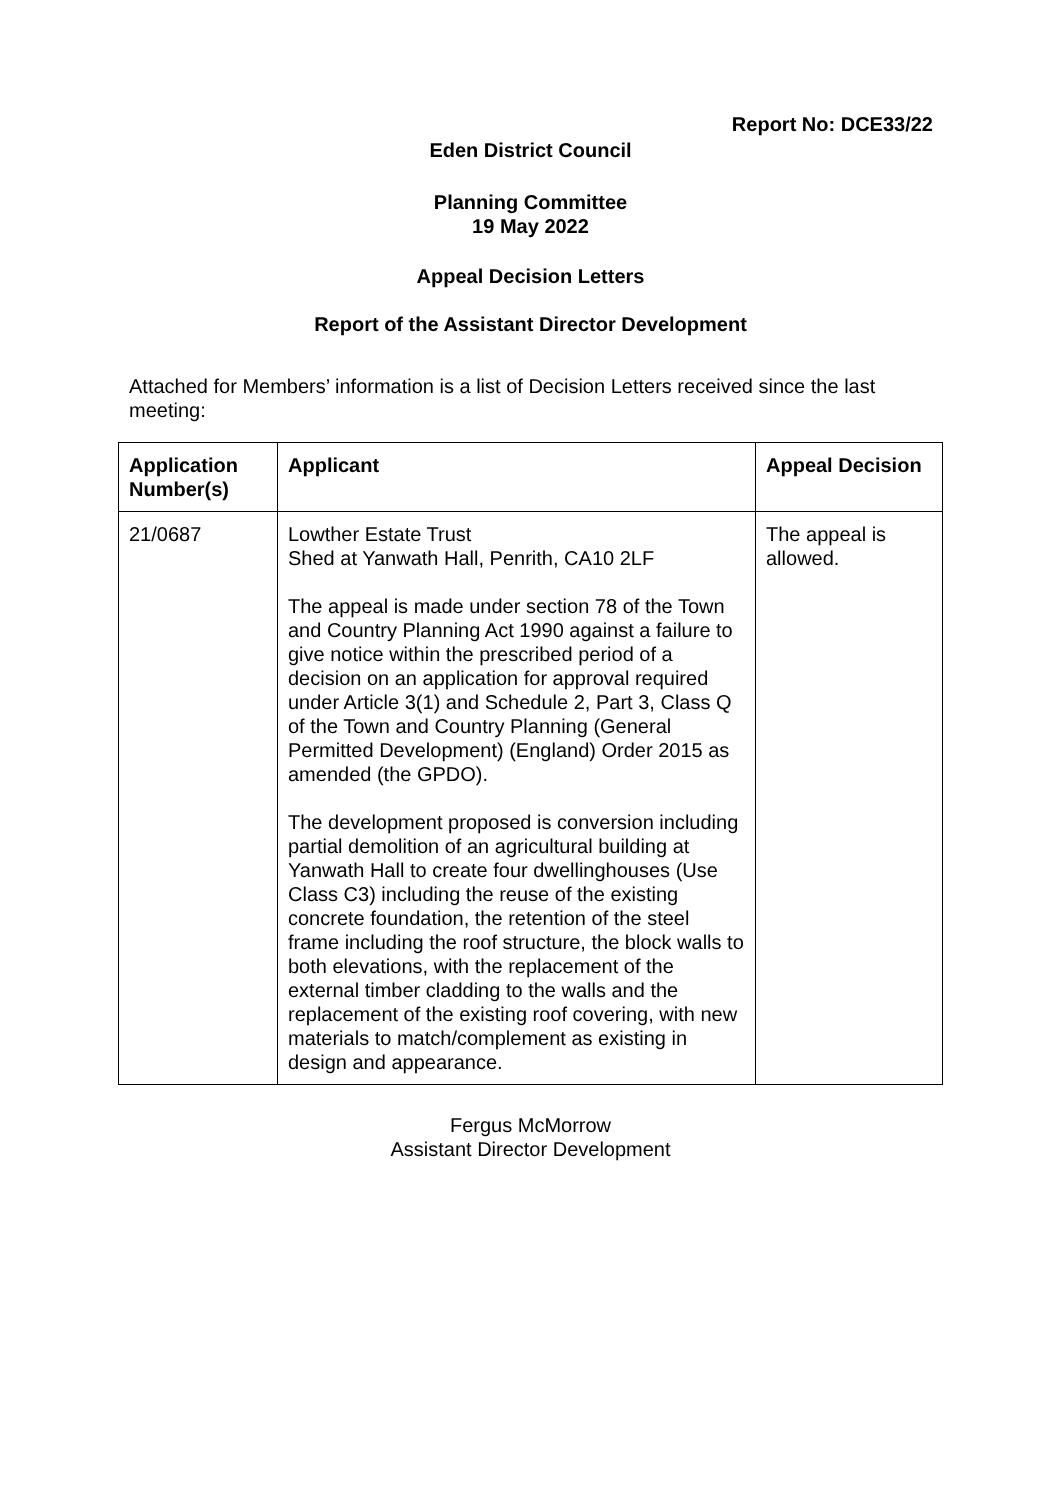Report No: DCE33/22
Eden District Council
Planning Committee
19 May 2022
Appeal Decision Letters
Report of the Assistant Director Development
Attached for Members’ information is a list of Decision Letters received since the last meeting:
| Application Number(s) | Applicant | Appeal Decision |
| --- | --- | --- |
| 21/0687 | Lowther Estate Trust Shed at Yanwath Hall, Penrith, CA10 2LF The appeal is made under section 78 of the Town and Country Planning Act 1990 against a failure to give notice within the prescribed period of a decision on an application for approval required under Article 3(1) and Schedule 2, Part 3, Class Q of the Town and Country Planning (General Permitted Development) (England) Order 2015 as amended (the GPDO). The development proposed is conversion including partial demolition of an agricultural building at Yanwath Hall to create four dwellinghouses (Use Class C3) including the reuse of the existing concrete foundation, the retention of the steel frame including the roof structure, the block walls to both elevations, with the replacement of the external timber cladding to the walls and the replacement of the existing roof covering, with new materials to match/complement as existing in design and appearance. | The appeal is allowed. |
Fergus McMorrow
Assistant Director Development